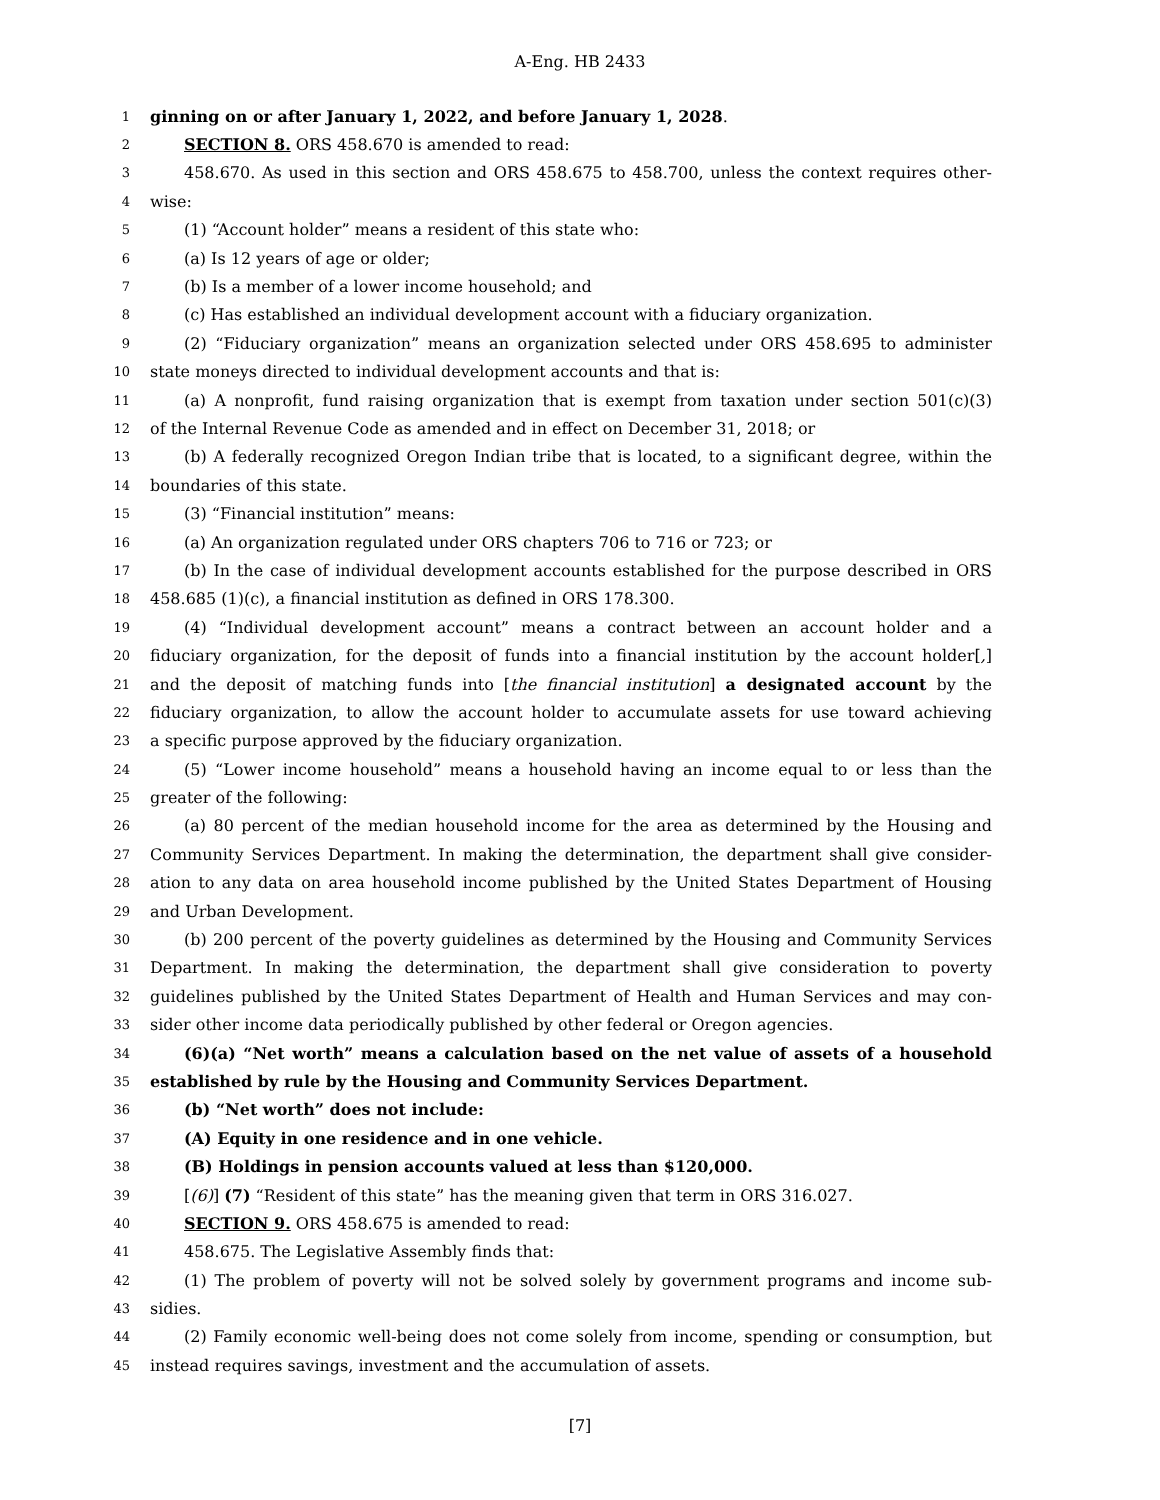A-Eng. HB 2433
1 ginning on or after January 1, 2022, and before January 1, 2028.
2 SECTION 8. ORS 458.670 is amended to read:
3 458.670. As used in this section and ORS 458.675 to 458.700, unless the context requires other-
4 wise:
5 (1) “Account holder” means a resident of this state who:
6 (a) Is 12 years of age or older;
7 (b) Is a member of a lower income household; and
8 (c) Has established an individual development account with a fiduciary organization.
9 (2) “Fiduciary organization” means an organization selected under ORS 458.695 to administer
10 state moneys directed to individual development accounts and that is:
11 (a) A nonprofit, fund raising organization that is exempt from taxation under section 501(c)(3)
12 of the Internal Revenue Code as amended and in effect on December 31, 2018; or
13 (b) A federally recognized Oregon Indian tribe that is located, to a significant degree, within the
14 boundaries of this state.
15 (3) “Financial institution” means:
16 (a) An organization regulated under ORS chapters 706 to 716 or 723; or
17 (b) In the case of individual development accounts established for the purpose described in ORS
18 458.685 (1)(c), a financial institution as defined in ORS 178.300.
19 (4) “Individual development account” means a contract between an account holder and a
20 fiduciary organization, for the deposit of funds into a financial institution by the account holder[,]
21 and the deposit of matching funds into [the financial institution] a designated account by the
22 fiduciary organization, to allow the account holder to accumulate assets for use toward achieving
23 a specific purpose approved by the fiduciary organization.
24 (5) “Lower income household” means a household having an income equal to or less than the
25 greater of the following:
26 (a) 80 percent of the median household income for the area as determined by the Housing and
27 Community Services Department. In making the determination, the department shall give consider-
28 ation to any data on area household income published by the United States Department of Housing
29 and Urban Development.
30 (b) 200 percent of the poverty guidelines as determined by the Housing and Community Services
31 Department. In making the determination, the department shall give consideration to poverty
32 guidelines published by the United States Department of Health and Human Services and may con-
33 sider other income data periodically published by other federal or Oregon agencies.
34 (6)(a) “Net worth” means a calculation based on the net value of assets of a household
35 established by rule by the Housing and Community Services Department.
36 (b) “Net worth” does not include:
37 (A) Equity in one residence and in one vehicle.
38 (B) Holdings in pension accounts valued at less than $120,000.
39 [(6)] (7) “Resident of this state” has the meaning given that term in ORS 316.027.
40 SECTION 9. ORS 458.675 is amended to read:
41 458.675. The Legislative Assembly finds that:
42 (1) The problem of poverty will not be solved solely by government programs and income sub-
43 sidies.
44 (2) Family economic well-being does not come solely from income, spending or consumption, but
45 instead requires savings, investment and the accumulation of assets.
[7]